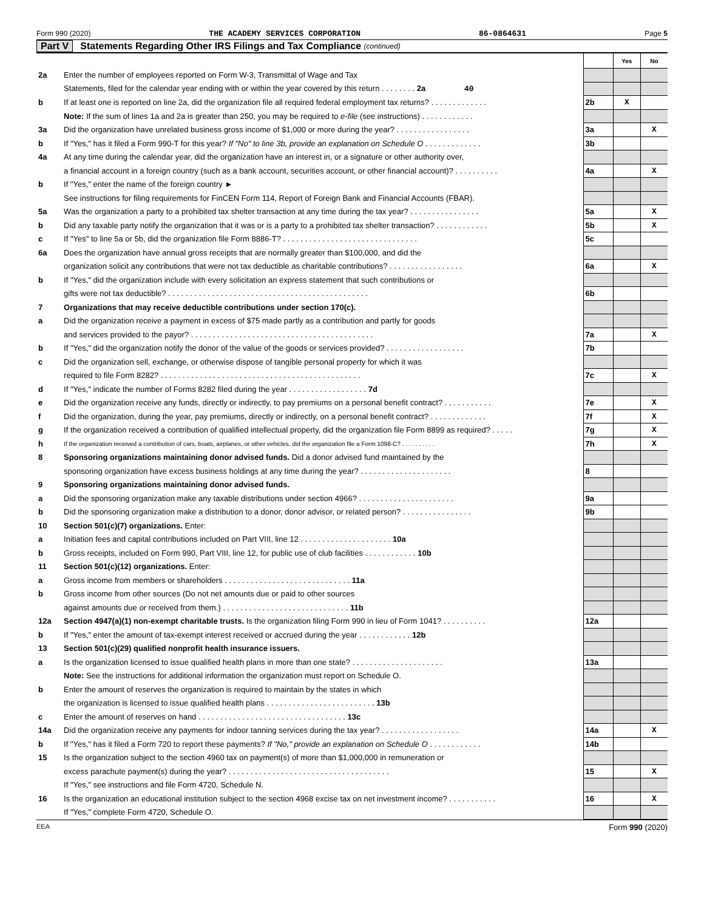Form 990 (2020) THE ACADEMY SERVICES CORPORATION 86-0864631 Page 5
Part V Statements Regarding Other IRS Filings and Tax Compliance (continued)
| | | | Yes | No |
| 2a | Enter the number of employees reported on Form W-3, Transmittal of Wage and Tax | | | |
| | Statements, filed for the calendar year ending with or within the year covered by this return . . . . . . . . 2a 40 | | | |
| b | If at least one is reported on line 2a, did the organization file all required federal employment tax returns? . . . . . . . . . . . . . | 2b | X | |
| | Note: If the sum of lines 1a and 2a is greater than 250, you may be required to e-file (see instructions) . . . . . . . . . . . . | | | |
| 3a | Did the organization have unrelated business gross income of $1,000 or more during the year? . . . . . . . . . . . . . . . . . | 3a | | X |
| b | If "Yes," has it filed a Form 990-T for this year? If "No" to line 3b, provide an explanation on Schedule O . . . . . . . . . . . . . | 3b | | |
| 4a | At any time during the calendar year, did the organization have an interest in, or a signature or other authority over, | | | |
| | a financial account in a foreign country (such as a bank account, securities account, or other financial account)? . . . . . . . . . . | 4a | | X |
| b | If "Yes," enter the name of the foreign country ► | | | |
| | See instructions for filing requirements for FinCEN Form 114, Report of Foreign Bank and Financial Accounts (FBAR). | | | |
| 5a | Was the organization a party to a prohibited tax shelter transaction at any time during the tax year? . . . . . . . . . . . . . . . . | 5a | | X |
| b | Did any taxable party notify the organization that it was or is a party to a prohibited tax shelter transaction? . . . . . . . . . . . . | 5b | | X |
| c | If "Yes" to line 5a or 5b, did the organization file Form 8886-T? . . . . . . . . . . . . . . . . . . . . . . . . . . . . . . . | 5c | | |
| 6a | Does the organization have annual gross receipts that are normally greater than $100,000, and did the | | | |
| | organization solicit any contributions that were not tax deductible as charitable contributions? . . . . . . . . . . . . . . . . . | 6a | | X |
| b | If "Yes," did the organization include with every solicitation an express statement that such contributions or | | | |
| | gifts were not tax deductible? . . . . . . . . . . . . . . . . . . . . . . . . . . . . . . . . . . . . . . . . . . . . . . | 6b | | |
| 7 | Organizations that may receive deductible contributions under section 170(c). | | | |
| a | Did the organization receive a payment in excess of $75 made partly as a contribution and partly for goods | | | |
| | and services provided to the payor? . . . . . . . . . . . . . . . . . . . . . . . . . . . . . . . . . . . . . . . . . . | 7a | | X |
| b | If "Yes," did the organization notify the donor of the value of the goods or services provided? . . . . . . . . . . . . . . . . . . | 7b | | |
| c | Did the organization sell, exchange, or otherwise dispose of tangible personal property for which it was | | | |
| | required to file Form 8282? . . . . . . . . . . . . . . . . . . . . . . . . . . . . . . . . . . . . . . . . . . . . . . | 7c | | X |
| d | If "Yes," indicate the number of Forms 8282 filed during the year . . . . . . . . . . . . . . . . . . 7d | | | |
| e | Did the organization receive any funds, directly or indirectly, to pay premiums on a personal benefit contract? . . . . . . . . . . . | 7e | | X |
| f | Did the organization, during the year, pay premiums, directly or indirectly, on a personal benefit contract? . . . . . . . . . . . . . | 7f | | X |
| g | If the organization received a contribution of qualified intellectual property, did the organization file Form 8899 as required? . . . . . | 7g | | X |
| h | If the organization received a contribution of cars, boats, airplanes, or other vehicles, did the organization file a Form 1098-C? . . . . . . . . . . | 7h | | X |
| 8 | Sponsoring organizations maintaining donor advised funds. Did a donor advised fund maintained by the | | | |
| | sponsoring organization have excess business holdings at any time during the year? . . . . . . . . . . . . . . . . . . . . . | 8 | | |
| 9 | Sponsoring organizations maintaining donor advised funds. | | | |
| a | Did the sponsoring organization make any taxable distributions under section 4966? . . . . . . . . . . . . . . . . . . . . . . | 9a | | |
| b | Did the sponsoring organization make a distribution to a donor, donor advisor, or related person? . . . . . . . . . . . . . . . . | 9b | | |
| 10 | Section 501(c)(7) organizations. Enter: | | | |
| a | Initiation fees and capital contributions included on Part VIII, line 12 . . . . . . . . . . . . . . . . . . . . . 10a | | | |
| b | Gross receipts, included on Form 990, Part VIII, line 12, for public use of club facilities . . . . . . . . . . . . 10b | | | |
| 11 | Section 501(c)(12) organizations. Enter: | | | |
| a | Gross income from members or shareholders . . . . . . . . . . . . . . . . . . . . . . . . . . . . . 11a | | | |
| b | Gross income from other sources (Do not net amounts due or paid to other sources | | | |
| | against amounts due or received from them.) . . . . . . . . . . . . . . . . . . . . . . . . . . . . . 11b | | | |
| 12a | Section 4947(a)(1) non-exempt charitable trusts. Is the organization filing Form 990 in lieu of Form 1041? . . . . . . . . . . | 12a | | |
| b | If "Yes," enter the amount of tax-exempt interest received or accrued during the year . . . . . . . . . . . . 12b | | | |
| 13 | Section 501(c)(29) qualified nonprofit health insurance issuers. | | | |
| a | Is the organization licensed to issue qualified health plans in more than one state? . . . . . . . . . . . . . . . . . . . . . | 13a | | |
| | Note: See the instructions for additional information the organization must report on Schedule O. | | | |
| b | Enter the amount of reserves the organization is required to maintain by the states in which | | | |
| | the organization is licensed to issue qualified health plans . . . . . . . . . . . . . . . . . . . . . . . . . 13b | | | |
| c | Enter the amount of reserves on hand . . . . . . . . . . . . . . . . . . . . . . . . . . . . . . . . . . 13c | | | |
| 14a | Did the organization receive any payments for indoor tanning services during the tax year? . . . . . . . . . . . . . . . . . . | 14a | | X |
| b | If "Yes," has it filed a Form 720 to report these payments? If "No," provide an explanation on Schedule O . . . . . . . . . . . . | 14b | | |
| 15 | Is the organization subject to the section 4960 tax on payment(s) of more than $1,000,000 in remuneration or | | | |
| | excess parachute payment(s) during the year? . . . . . . . . . . . . . . . . . . . . . . . . . . . . . . . . . . . . . | 15 | | X |
| | If "Yes," see instructions and file Form 4720, Schedule N. | | | |
| 16 | Is the organization an educational institution subject to the section 4968 excise tax on net investment income? . . . . . . . . . . . | 16 | | X |
| | If "Yes," complete Form 4720, Schedule O. | | | |
EEA Form 990 (2020)